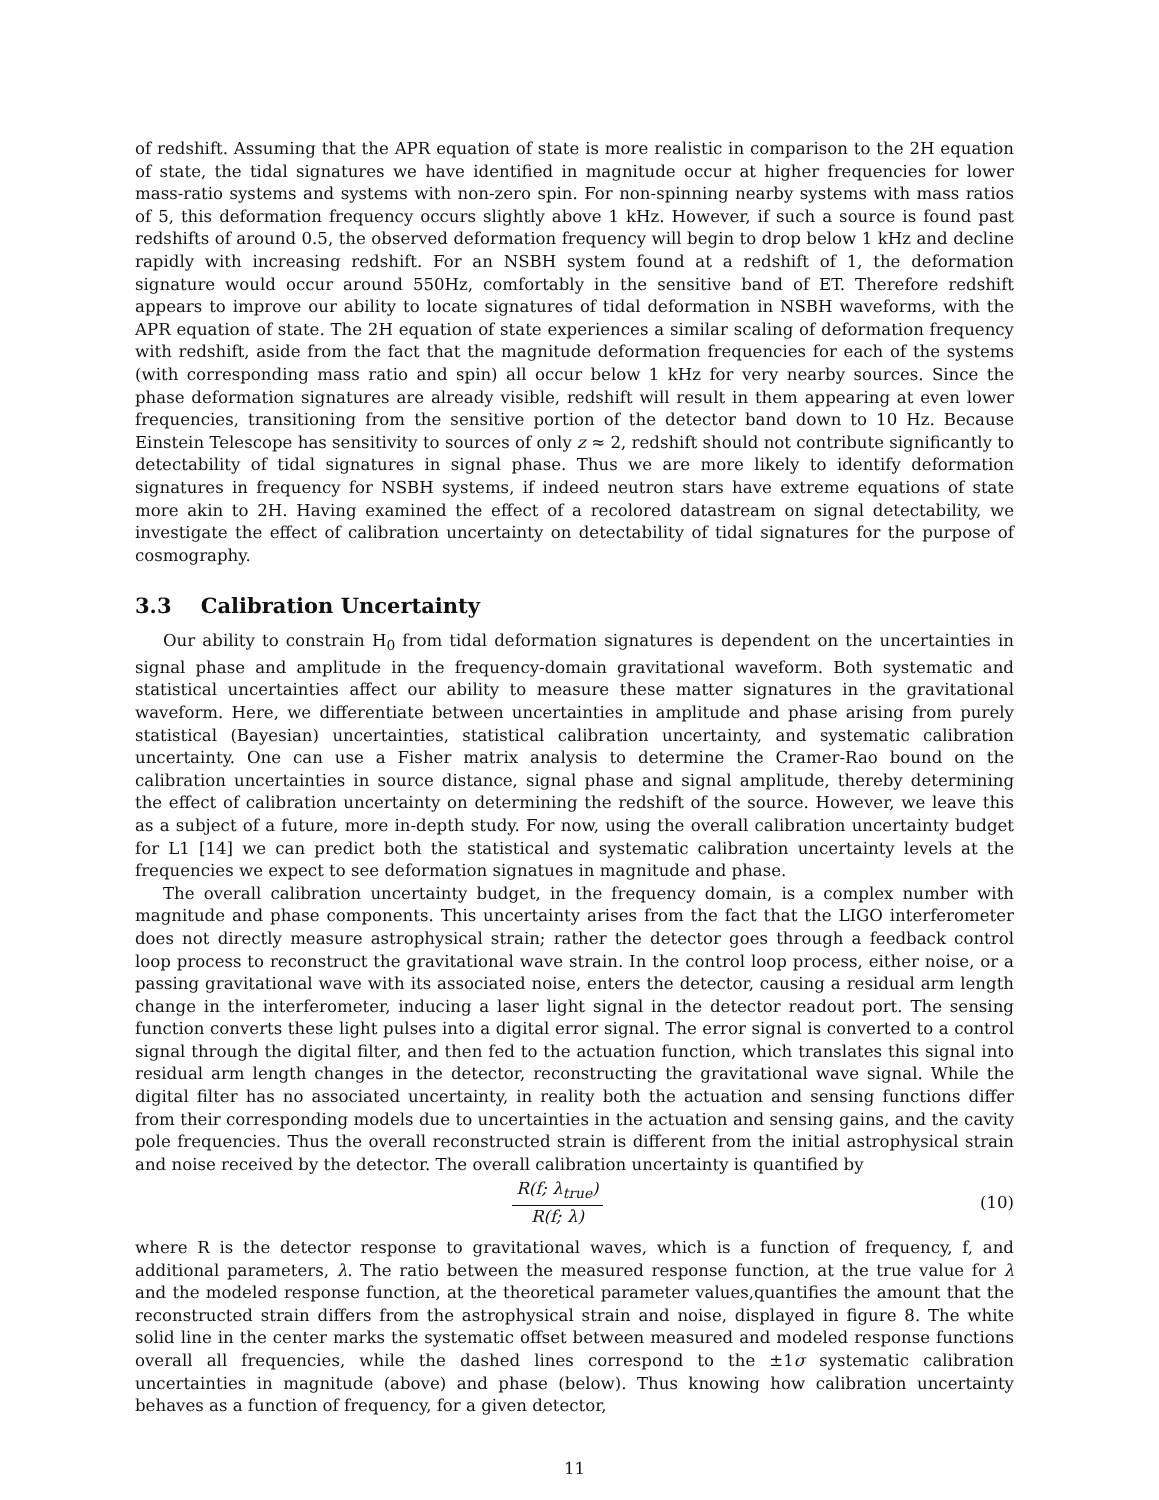of redshift. Assuming that the APR equation of state is more realistic in comparison to the 2H equation of state, the tidal signatures we have identified in magnitude occur at higher frequencies for lower mass-ratio systems and systems with non-zero spin. For non-spinning nearby systems with mass ratios of 5, this deformation frequency occurs slightly above 1 kHz. However, if such a source is found past redshifts of around 0.5, the observed deformation frequency will begin to drop below 1 kHz and decline rapidly with increasing redshift. For an NSBH system found at a redshift of 1, the deformation signature would occur around 550Hz, comfortably in the sensitive band of ET. Therefore redshift appears to improve our ability to locate signatures of tidal deformation in NSBH waveforms, with the APR equation of state. The 2H equation of state experiences a similar scaling of deformation frequency with redshift, aside from the fact that the magnitude deformation frequencies for each of the systems (with corresponding mass ratio and spin) all occur below 1 kHz for very nearby sources. Since the phase deformation signatures are already visible, redshift will result in them appearing at even lower frequencies, transitioning from the sensitive portion of the detector band down to 10 Hz. Because Einstein Telescope has sensitivity to sources of only z ≈ 2, redshift should not contribute significantly to detectability of tidal signatures in signal phase. Thus we are more likely to identify deformation signatures in frequency for NSBH systems, if indeed neutron stars have extreme equations of state more akin to 2H. Having examined the effect of a recolored datastream on signal detectability, we investigate the effect of calibration uncertainty on detectability of tidal signatures for the purpose of cosmography.
3.3 Calibration Uncertainty
Our ability to constrain H<sub>0</sub> from tidal deformation signatures is dependent on the uncertainties in signal phase and amplitude in the frequency-domain gravitational waveform. Both systematic and statistical uncertainties affect our ability to measure these matter signatures in the gravitational waveform. Here, we differentiate between uncertainties in amplitude and phase arising from purely statistical (Bayesian) uncertainties, statistical calibration uncertainty, and systematic calibration uncertainty. One can use a Fisher matrix analysis to determine the Cramer-Rao bound on the calibration uncertainties in source distance, signal phase and signal amplitude, thereby determining the effect of calibration uncertainty on determining the redshift of the source. However, we leave this as a subject of a future, more in-depth study. For now, using the overall calibration uncertainty budget for L1 [14] we can predict both the statistical and systematic calibration uncertainty levels at the frequencies we expect to see deformation signatues in magnitude and phase.
The overall calibration uncertainty budget, in the frequency domain, is a complex number with magnitude and phase components. This uncertainty arises from the fact that the LIGO interferometer does not directly measure astrophysical strain; rather the detector goes through a feedback control loop process to reconstruct the gravitational wave strain. In the control loop process, either noise, or a passing gravitational wave with its associated noise, enters the detector, causing a residual arm length change in the interferometer, inducing a laser light signal in the detector readout port. The sensing function converts these light pulses into a digital error signal. The error signal is converted to a control signal through the digital filter, and then fed to the actuation function, which translates this signal into residual arm length changes in the detector, reconstructing the gravitational wave signal. While the digital filter has no associated uncertainty, in reality both the actuation and sensing functions differ from their corresponding models due to uncertainties in the actuation and sensing gains, and the cavity pole frequencies. Thus the overall reconstructed strain is different from the initial astrophysical strain and noise received by the detector. The overall calibration uncertainty is quantified by
R(f; λ<sub>true</sub>)
R(f; λ)
(10)
where R is the detector response to gravitational waves, which is a function of frequency, f, and additional parameters, λ. The ratio between the measured response function, at the true value for λ and the modeled response function, at the theoretical parameter values,quantifies the amount that the reconstructed strain differs from the astrophysical strain and noise, displayed in figure 8. The white solid line in the center marks the systematic offset between measured and modeled response functions overall all frequencies, while the dashed lines correspond to the ±1σ systematic calibration uncertainties in magnitude (above) and phase (below). Thus knowing how calibration uncertainty behaves as a function of frequency, for a given detector,
11